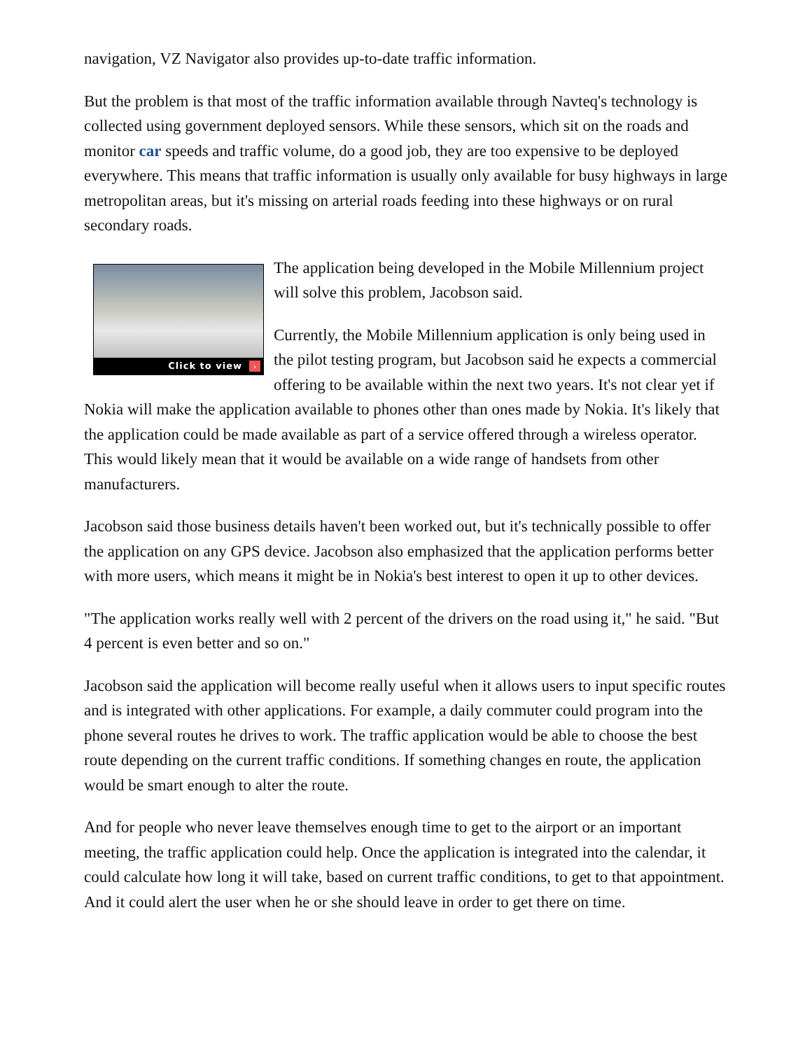navigation, VZ Navigator also provides up-to-date traffic information.
But the problem is that most of the traffic information available through Navteq's technology is collected using government deployed sensors. While these sensors, which sit on the roads and monitor car speeds and traffic volume, do a good job, they are too expensive to be deployed everywhere. This means that traffic information is usually only available for busy highways in large metropolitan areas, but it's missing on arterial roads feeding into these highways or on rural secondary roads.
Click to view ›
The application being developed in the Mobile Millennium project will solve this problem, Jacobson said.
Currently, the Mobile Millennium application is only being used in the pilot testing program, but Jacobson said he expects a commercial offering to be available within the next two years. It's not clear yet if Nokia will make the application available to phones other than ones made by Nokia. It's likely that the application could be made available as part of a service offered through a wireless operator. This would likely mean that it would be available on a wide range of handsets from other manufacturers.
Jacobson said those business details haven't been worked out, but it's technically possible to offer the application on any GPS device. Jacobson also emphasized that the application performs better with more users, which means it might be in Nokia's best interest to open it up to other devices.
"The application works really well with 2 percent of the drivers on the road using it," he said. "But 4 percent is even better and so on."
Jacobson said the application will become really useful when it allows users to input specific routes and is integrated with other applications. For example, a daily commuter could program into the phone several routes he drives to work. The traffic application would be able to choose the best route depending on the current traffic conditions. If something changes en route, the application would be smart enough to alter the route.
And for people who never leave themselves enough time to get to the airport or an important meeting, the traffic application could help. Once the application is integrated into the calendar, it could calculate how long it will take, based on current traffic conditions, to get to that appointment. And it could alert the user when he or she should leave in order to get there on time.